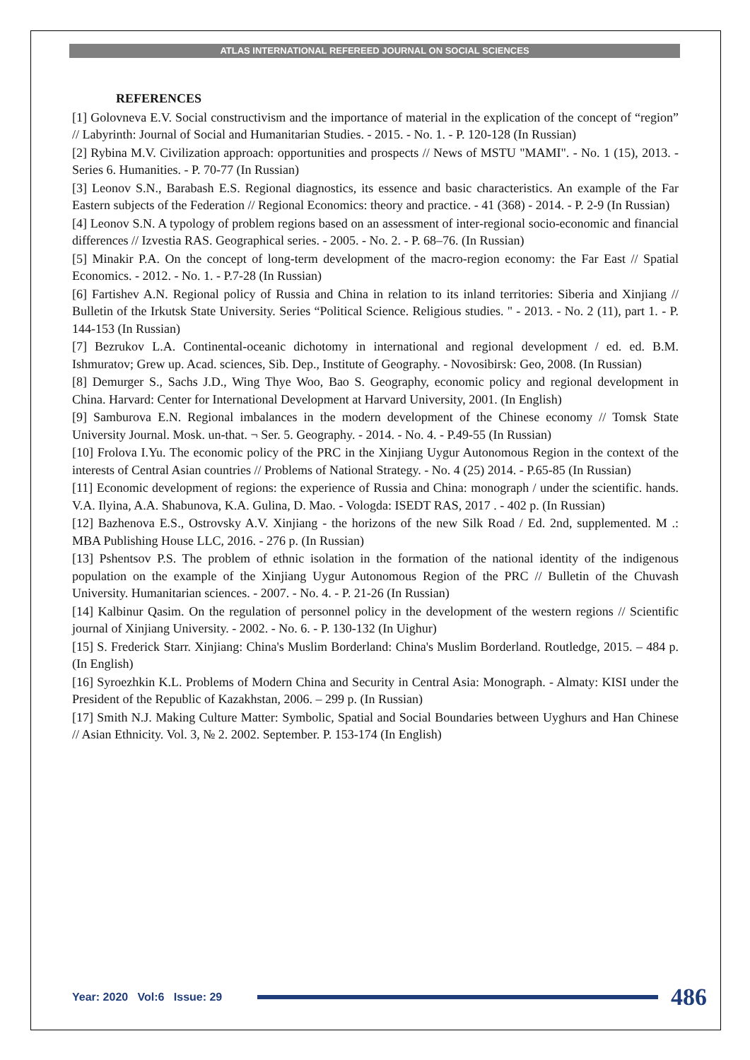ATLAS INTERNATIONAL REFEREED JOURNAL ON SOCIAL SCIENCES
REFERENCES
[1] Golovneva E.V. Social constructivism and the importance of material in the explication of the concept of “region” // Labyrinth: Journal of Social and Humanitarian Studies. - 2015. - No. 1. - P. 120-128 (In Russian)
[2] Rybina M.V. Civilization approach: opportunities and prospects // News of MSTU "MAMI". - No. 1 (15), 2013. - Series 6. Humanities. - P. 70-77 (In Russian)
[3] Leonov S.N., Barabash E.S. Regional diagnostics, its essence and basic characteristics. An example of the Far Eastern subjects of the Federation // Regional Economics: theory and practice. - 41 (368) - 2014. - P. 2-9 (In Russian)
[4] Leonov S.N. A typology of problem regions based on an assessment of inter-regional socio-economic and financial differences // Izvestia RAS. Geographical series. - 2005. - No. 2. - P. 68–76. (In Russian)
[5] Minakir P.A. On the concept of long-term development of the macro-region economy: the Far East // Spatial Economics. - 2012. - No. 1. - P.7-28 (In Russian)
[6] Fartishev A.N. Regional policy of Russia and China in relation to its inland territories: Siberia and Xinjiang // Bulletin of the Irkutsk State University. Series “Political Science. Religious studies. " - 2013. - No. 2 (11), part 1. - P. 144-153 (In Russian)
[7] Bezrukov L.A. Continental-oceanic dichotomy in international and regional development / ed. ed. B.M. Ishmuratov; Grew up. Acad. sciences, Sib. Dep., Institute of Geography. - Novosibirsk: Geo, 2008. (In Russian)
[8] Demurger S., Sachs J.D., Wing Thye Woo, Bao S. Geography, economic policy and regional development in China. Harvard: Center for International Development at Harvard University, 2001. (In English)
[9] Samburova E.N. Regional imbalances in the modern development of the Chinese economy // Tomsk State University Journal. Mosk. un-that. ¬ Ser. 5. Geography. - 2014. - No. 4. - P.49-55 (In Russian)
[10] Frolova I.Yu. The economic policy of the PRC in the Xinjiang Uygur Autonomous Region in the context of the interests of Central Asian countries // Problems of National Strategy. - No. 4 (25) 2014. - P.65-85 (In Russian)
[11] Economic development of regions: the experience of Russia and China: monograph / under the scientific. hands. V.A. Ilyina, A.A. Shabunova, K.A. Gulina, D. Mao. - Vologda: ISEDT RAS, 2017 . - 402 p. (In Russian)
[12] Bazhenova E.S., Ostrovsky A.V. Xinjiang - the horizons of the new Silk Road / Ed. 2nd, supplemented. M .: MBA Publishing House LLC, 2016. - 276 p. (In Russian)
[13] Pshentsov P.S. The problem of ethnic isolation in the formation of the national identity of the indigenous population on the example of the Xinjiang Uygur Autonomous Region of the PRC // Bulletin of the Chuvash University. Humanitarian sciences. - 2007. - No. 4. - P. 21-26 (In Russian)
[14] Kalbinur Qasim. On the regulation of personnel policy in the development of the western regions // Scientific journal of Xinjiang University. - 2002. - No. 6. - P. 130-132 (In Uighur)
[15] S. Frederick Starr. Xinjiang: China's Muslim Borderland: China's Muslim Borderland. Routledge, 2015. – 484 p. (In English)
[16] Syroezhkin K.L. Problems of Modern China and Security in Central Asia: Monograph. - Almaty: KISI under the President of the Republic of Kazakhstan, 2006. – 299 p. (In Russian)
[17] Smith N.J. Making Culture Matter: Symbolic, Spatial and Social Boundaries between Uyghurs and Han Chinese // Asian Ethnicity. Vol. 3, № 2. 2002. September. P. 153-174 (In English)
Year: 2020 Vol:6 Issue: 29
486